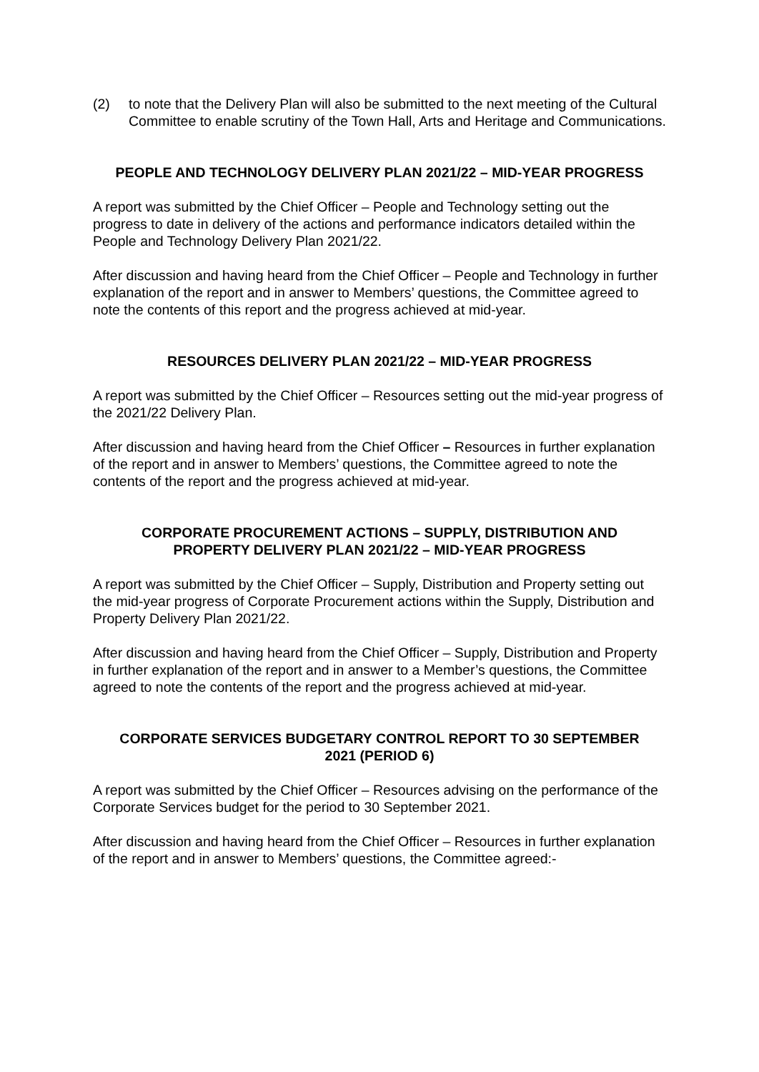(2) to note that the Delivery Plan will also be submitted to the next meeting of the Cultural Committee to enable scrutiny of the Town Hall, Arts and Heritage and Communications.
PEOPLE AND TECHNOLOGY DELIVERY PLAN 2021/22 – MID-YEAR PROGRESS
A report was submitted by the Chief Officer – People and Technology setting out the progress to date in delivery of the actions and performance indicators detailed within the People and Technology Delivery Plan 2021/22.
After discussion and having heard from the Chief Officer – People and Technology in further explanation of the report and in answer to Members’ questions, the Committee agreed to note the contents of this report and the progress achieved at mid-year.
RESOURCES DELIVERY PLAN 2021/22 – MID-YEAR PROGRESS
A report was submitted by the Chief Officer – Resources setting out the mid-year progress of the 2021/22 Delivery Plan.
After discussion and having heard from the Chief Officer – Resources in further explanation of the report and in answer to Members’ questions, the Committee agreed to note the contents of the report and the progress achieved at mid-year.
CORPORATE PROCUREMENT ACTIONS – SUPPLY, DISTRIBUTION AND PROPERTY DELIVERY PLAN 2021/22 – MID-YEAR PROGRESS
A report was submitted by the Chief Officer – Supply, Distribution and Property setting out the mid-year progress of Corporate Procurement actions within the Supply, Distribution and Property Delivery Plan 2021/22.
After discussion and having heard from the Chief Officer – Supply, Distribution and Property in further explanation of the report and in answer to a Member’s questions, the Committee agreed to note the contents of the report and the progress achieved at mid-year.
CORPORATE SERVICES BUDGETARY CONTROL REPORT TO 30 SEPTEMBER 2021 (PERIOD 6)
A report was submitted by the Chief Officer – Resources advising on the performance of the Corporate Services budget for the period to 30 September 2021.
After discussion and having heard from the Chief Officer – Resources in further explanation of the report and in answer to Members’ questions, the Committee agreed:-